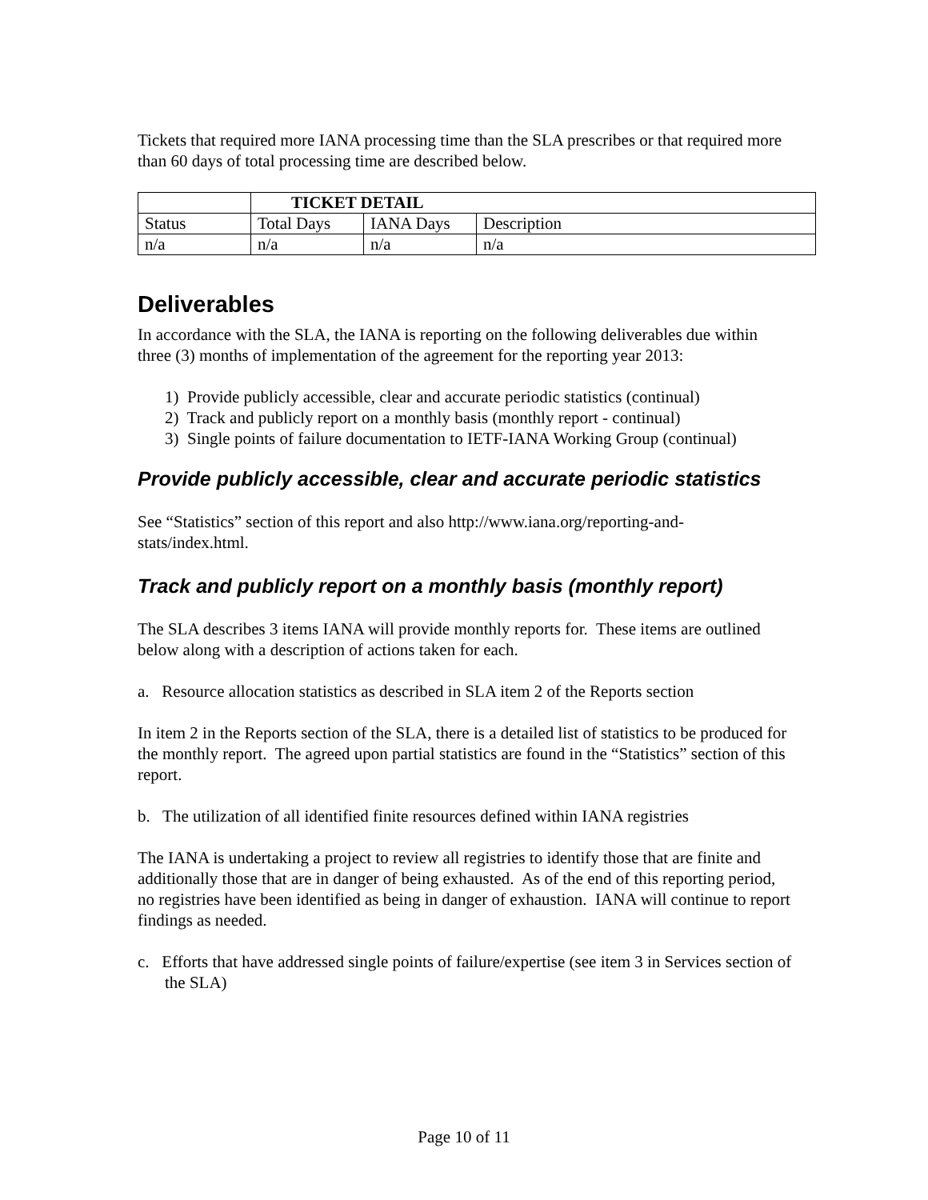Tickets that required more IANA processing time than the SLA prescribes or that required more than 60 days of total processing time are described below.
| | TICKET DETAIL | | |
| --- | --- | --- | --- |
| Status | Total Days | IANA Days | Description |
| n/a | n/a | n/a | n/a |
Deliverables
In accordance with the SLA, the IANA is reporting on the following deliverables due within three (3) months of implementation of the agreement for the reporting year 2013:
1) Provide publicly accessible, clear and accurate periodic statistics (continual)
2) Track and publicly report on a monthly basis (monthly report - continual)
3) Single points of failure documentation to IETF-IANA Working Group (continual)
Provide publicly accessible, clear and accurate periodic statistics
See “Statistics” section of this report and also http://www.iana.org/reporting-and-stats/index.html.
Track and publicly report on a monthly basis (monthly report)
The SLA describes 3 items IANA will provide monthly reports for. These items are outlined below along with a description of actions taken for each.
a. Resource allocation statistics as described in SLA item 2 of the Reports section
In item 2 in the Reports section of the SLA, there is a detailed list of statistics to be produced for the monthly report. The agreed upon partial statistics are found in the “Statistics” section of this report.
b. The utilization of all identified finite resources defined within IANA registries
The IANA is undertaking a project to review all registries to identify those that are finite and additionally those that are in danger of being exhausted. As of the end of this reporting period, no registries have been identified as being in danger of exhaustion. IANA will continue to report findings as needed.
c. Efforts that have addressed single points of failure/expertise (see item 3 in Services section of the SLA)
Page 10 of 11